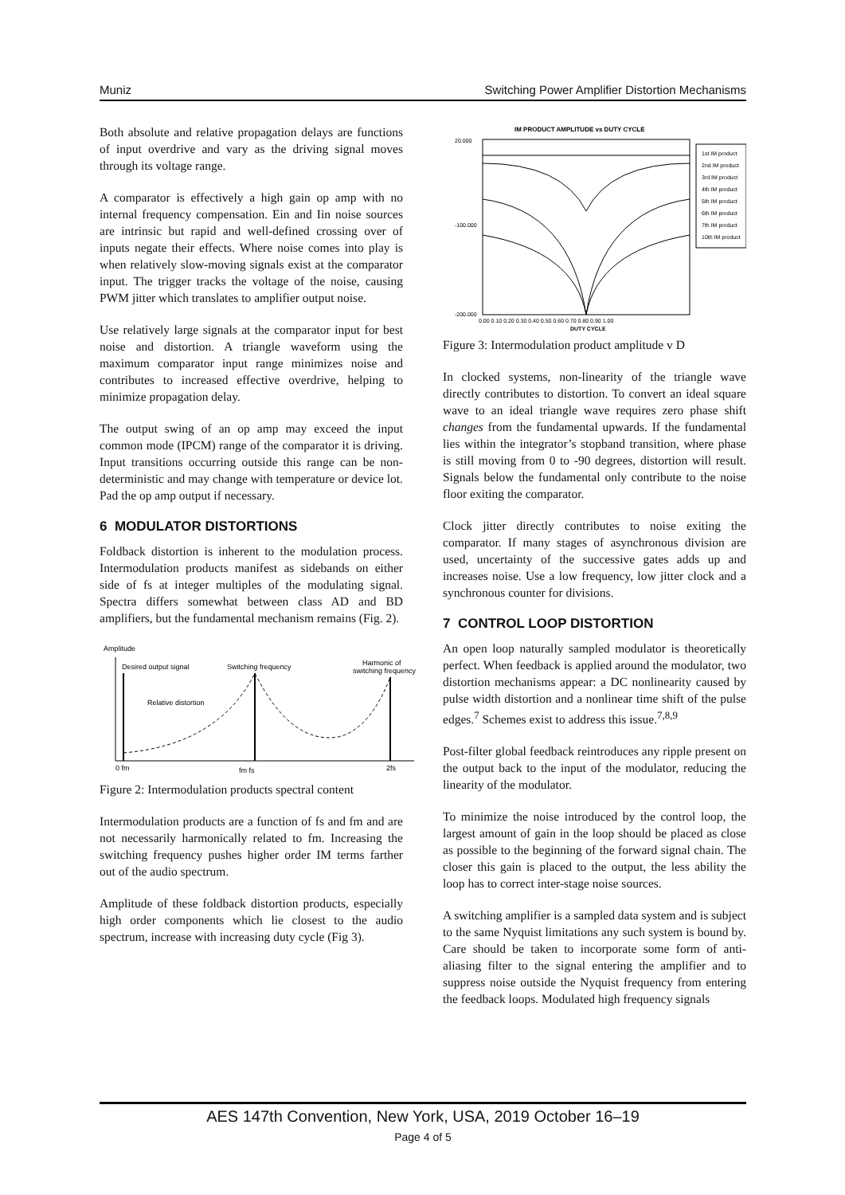Muniz Switching Power Amplifier Distortion Mechanisms
Both absolute and relative propagation delays are functions of input overdrive and vary as the driving signal moves through its voltage range.
A comparator is effectively a high gain op amp with no internal frequency compensation. Ein and Iin noise sources are intrinsic but rapid and well-defined crossing over of inputs negate their effects. Where noise comes into play is when relatively slow-moving signals exist at the comparator input. The trigger tracks the voltage of the noise, causing PWM jitter which translates to amplifier output noise.
Use relatively large signals at the comparator input for best noise and distortion. A triangle waveform using the maximum comparator input range minimizes noise and contributes to increased effective overdrive, helping to minimize propagation delay.
The output swing of an op amp may exceed the input common mode (IPCM) range of the comparator it is driving. Input transitions occurring outside this range can be non-deterministic and may change with temperature or device lot. Pad the op amp output if necessary.
6 MODULATOR DISTORTIONS
Foldback distortion is inherent to the modulation process. Intermodulation products manifest as sidebands on either side of fs at integer multiples of the modulating signal. Spectra differs somewhat between class AD and BD amplifiers, but the fundamental mechanism remains (Fig. 2).
Amplitude
Desired output signal
Switching frequency
Harmonic of
switching frequency
Relative distortion
0 fm
2fs
fm fs
Figure 2: Intermodulation products spectral content
Intermodulation products are a function of fs and fm and are not necessarily harmonically related to fm. Increasing the switching frequency pushes higher order IM terms farther out of the audio spectrum.
Amplitude of these foldback distortion products, especially high order components which lie closest to the audio spectrum, increase with increasing duty cycle (Fig 3).
IM PRODUCT AMPLITUDE vs DUTY CYCLE
20.000
-100.000
-200.000
1st IM product
2nd IM product
3rd IM product
4th IM product
5th IM product
6th IM product
7th IM product
10th IM product
0.00 0.10 0.20 0.30 0.40 0.50 0.60 0.70 0.80 0.90 1.00
DUTY CYCLE
Figure 3: Intermodulation product amplitude v D
In clocked systems, non-linearity of the triangle wave directly contributes to distortion. To convert an ideal square wave to an ideal triangle wave requires zero phase shift changes from the fundamental upwards. If the fundamental lies within the integrator’s stopband transition, where phase is still moving from 0 to -90 degrees, distortion will result. Signals below the fundamental only contribute to the noise floor exiting the comparator.
Clock jitter directly contributes to noise exiting the comparator. If many stages of asynchronous division are used, uncertainty of the successive gates adds up and increases noise. Use a low frequency, low jitter clock and a synchronous counter for divisions.
7 CONTROL LOOP DISTORTION
An open loop naturally sampled modulator is theoretically perfect. When feedback is applied around the modulator, two distortion mechanisms appear: a DC nonlinearity caused by pulse width distortion and a nonlinear time shift of the pulse edges.<sup>7</sup> Schemes exist to address this issue.<sup>7,8,9</sup>
Post-filter global feedback reintroduces any ripple present on the output back to the input of the modulator, reducing the linearity of the modulator.
To minimize the noise introduced by the control loop, the largest amount of gain in the loop should be placed as close as possible to the beginning of the forward signal chain. The closer this gain is placed to the output, the less ability the loop has to correct inter-stage noise sources.
A switching amplifier is a sampled data system and is subject to the same Nyquist limitations any such system is bound by. Care should be taken to incorporate some form of anti-aliasing filter to the signal entering the amplifier and to suppress noise outside the Nyquist frequency from entering the feedback loops. Modulated high frequency signals
AES 147th Convention, New York, USA, 2019 October 16–19
Page 4 of 5